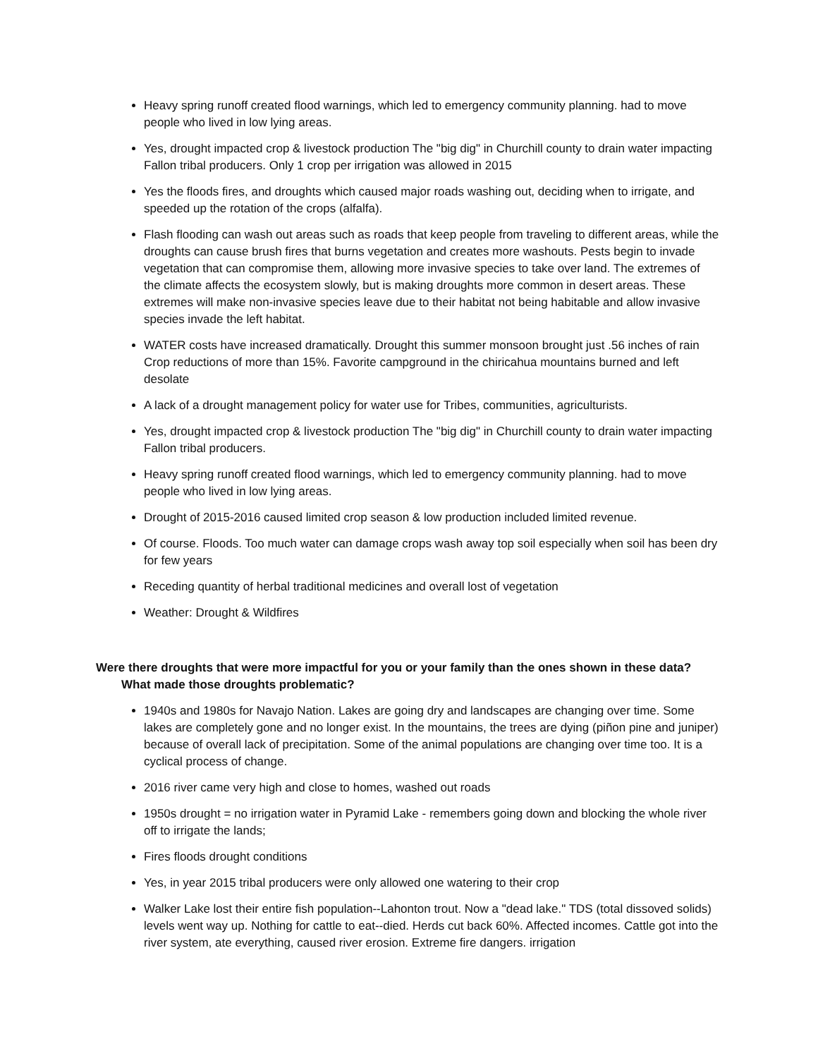Heavy spring runoff created flood warnings, which led to emergency community planning. had to move people who lived in low lying areas.
Yes, drought impacted crop & livestock production The "big dig" in Churchill county to drain water impacting Fallon tribal producers. Only 1 crop per irrigation was allowed in 2015
Yes the floods fires, and droughts which caused major roads washing out, deciding when to irrigate, and speeded up the rotation of the crops (alfalfa).
Flash flooding can wash out areas such as roads that keep people from traveling to different areas, while the droughts can cause brush fires that burns vegetation and creates more washouts. Pests begin to invade vegetation that can compromise them, allowing more invasive species to take over land. The extremes of the climate affects the ecosystem slowly, but is making droughts more common in desert areas. These extremes will make non-invasive species leave due to their habitat not being habitable and allow invasive species invade the left habitat.
WATER costs have increased dramatically. Drought this summer monsoon brought just .56 inches of rain Crop reductions of more than 15%. Favorite campground in the chiricahua mountains burned and left desolate
A lack of a drought management policy for water use for Tribes, communities, agriculturists.
Yes, drought impacted crop & livestock production The "big dig" in Churchill county to drain water impacting Fallon tribal producers.
Heavy spring runoff created flood warnings, which led to emergency community planning. had to move people who lived in low lying areas.
Drought of 2015-2016 caused limited crop season & low production included limited revenue.
Of course. Floods. Too much water can damage crops wash away top soil especially when soil has been dry for few years
Receding quantity of herbal traditional medicines and overall lost of vegetation
Weather: Drought & Wildfires
Were there droughts that were more impactful for you or your family than the ones shown in these data? What made those droughts problematic?
1940s and 1980s for Navajo Nation. Lakes are going dry and landscapes are changing over time. Some lakes are completely gone and no longer exist. In the mountains, the trees are dying (piñon pine and juniper) because of overall lack of precipitation. Some of the animal populations are changing over time too. It is a cyclical process of change.
2016 river came very high and close to homes, washed out roads
1950s drought = no irrigation water in Pyramid Lake - remembers going down and blocking the whole river off to irrigate the lands;
Fires floods drought conditions
Yes, in year 2015 tribal producers were only allowed one watering to their crop
Walker Lake lost their entire fish population--Lahonton trout. Now a "dead lake." TDS (total dissoved solids) levels went way up. Nothing for cattle to eat--died. Herds cut back 60%. Affected incomes. Cattle got into the river system, ate everything, caused river erosion. Extreme fire dangers. irrigation